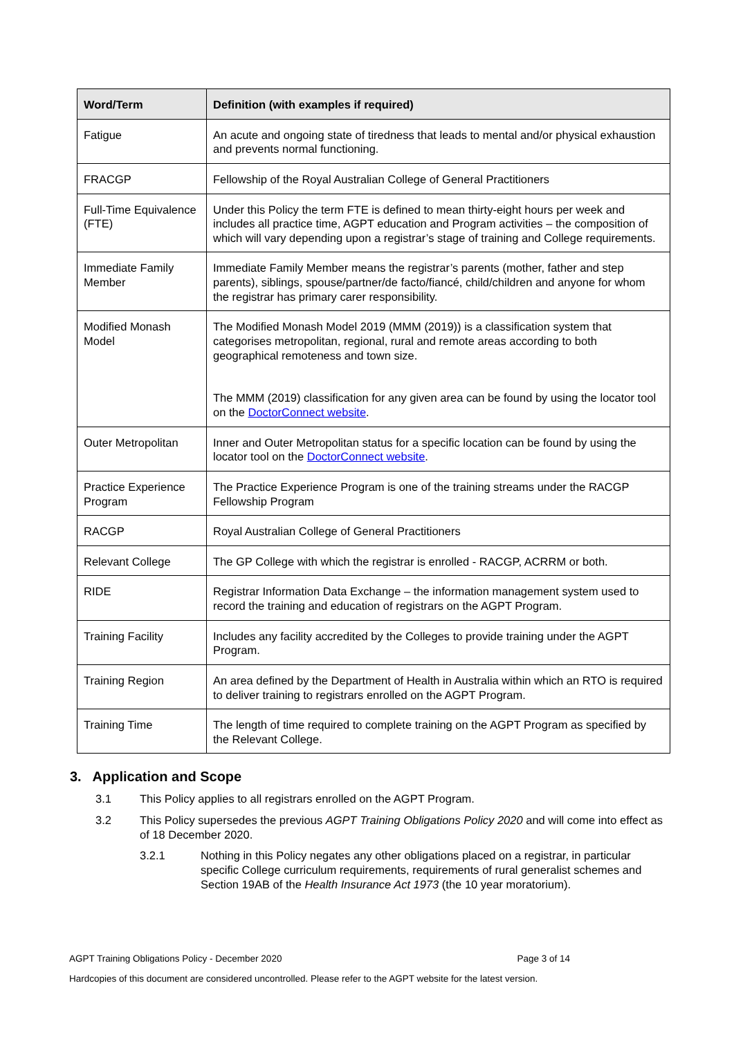| Word/Term | Definition (with examples if required) |
| --- | --- |
| Fatigue | An acute and ongoing state of tiredness that leads to mental and/or physical exhaustion and prevents normal functioning. |
| FRACGP | Fellowship of the Royal Australian College of General Practitioners |
| Full-Time Equivalence (FTE) | Under this Policy the term FTE is defined to mean thirty-eight hours per week and includes all practice time, AGPT education and Program activities – the composition of which will vary depending upon a registrar’s stage of training and College requirements. |
| Immediate Family Member | Immediate Family Member means the registrar’s parents (mother, father and step parents), siblings, spouse/partner/de facto/fiancé, child/children and anyone for whom the registrar has primary carer responsibility. |
| Modified Monash Model | The Modified Monash Model 2019 (MMM (2019)) is a classification system that categorises metropolitan, regional, rural and remote areas according to both geographical remoteness and town size. The MMM (2019) classification for any given area can be found by using the locator tool on the DoctorConnect website . |
| Outer Metropolitan | Inner and Outer Metropolitan status for a specific location can be found by using the locator tool on the DoctorConnect website . |
| Practice Experience Program | The Practice Experience Program is one of the training streams under the RACGP Fellowship Program |
| RACGP | Royal Australian College of General Practitioners |
| Relevant College | The GP College with which the registrar is enrolled - RACGP, ACRRM or both. |
| RIDE | Registrar Information Data Exchange – the information management system used to record the training and education of registrars on the AGPT Program. |
| Training Facility | Includes any facility accredited by the Colleges to provide training under the AGPT Program. |
| Training Region | An area defined by the Department of Health in Australia within which an RTO is required to deliver training to registrars enrolled on the AGPT Program. |
| Training Time | The length of time required to complete training on the AGPT Program as specified by the Relevant College. |
3. Application and Scope
3.1 This Policy applies to all registrars enrolled on the AGPT Program.
3.2 This Policy supersedes the previous AGPT Training Obligations Policy 2020 and will come into effect as of 18 December 2020.
3.2.1 Nothing in this Policy negates any other obligations placed on a registrar, in particular specific College curriculum requirements, requirements of rural generalist schemes and Section 19AB of the Health Insurance Act 1973 (the 10 year moratorium).
AGPT Training Obligations Policy - December 2020 Page 3 of 14
Hardcopies of this document are considered uncontrolled. Please refer to the AGPT website for the latest version.